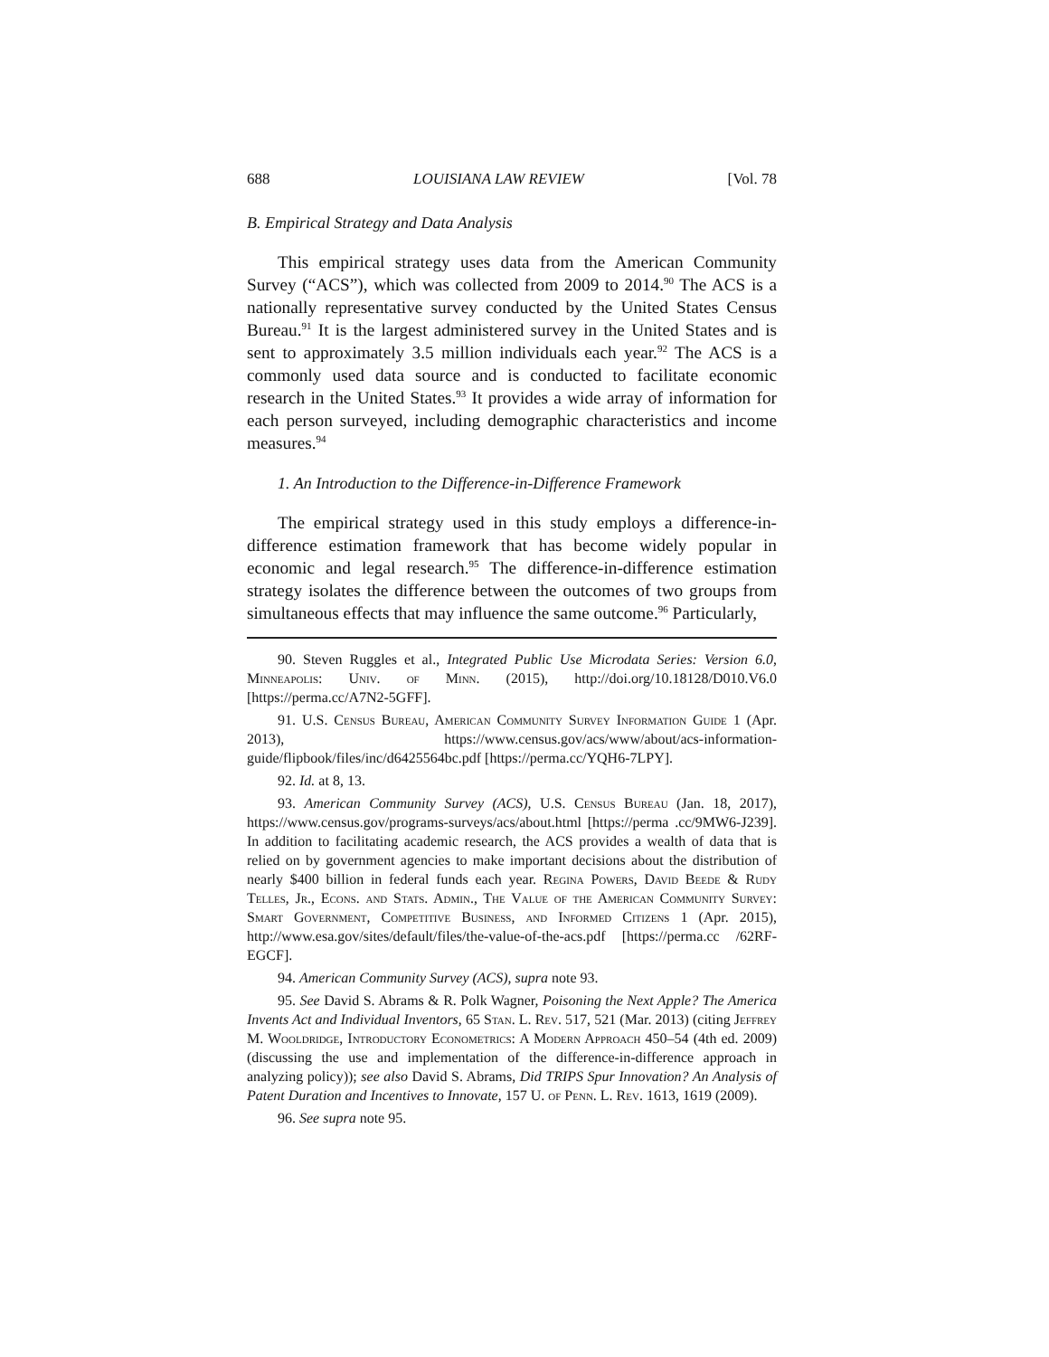688 LOUISIANA LAW REVIEW [Vol. 78
B. Empirical Strategy and Data Analysis
This empirical strategy uses data from the American Community Survey (“ACS”), which was collected from 2009 to 2014.<sup>90</sup> The ACS is a nationally representative survey conducted by the United States Census Bureau.<sup>91</sup> It is the largest administered survey in the United States and is sent to approximately 3.5 million individuals each year.<sup>92</sup> The ACS is a commonly used data source and is conducted to facilitate economic research in the United States.<sup>93</sup> It provides a wide array of information for each person surveyed, including demographic characteristics and income measures.<sup>94</sup>
1. An Introduction to the Difference-in-Difference Framework
The empirical strategy used in this study employs a difference-in-difference estimation framework that has become widely popular in economic and legal research.<sup>95</sup> The difference-in-difference estimation strategy isolates the difference between the outcomes of two groups from simultaneous effects that may influence the same outcome.<sup>96</sup> Particularly,
90. Steven Ruggles et al., Integrated Public Use Microdata Series: Version 6.0, Minneapolis: Univ. of Minn. (2015), http://doi.org/10.18128/D010.V6.0 [https://perma.cc/A7N2-5GFF].
91. U.S. Census Bureau, American Community Survey Information Guide 1 (Apr. 2013), https://www.census.gov/acs/www/about/acs-information-guide/flipbook/files/inc/d6425564bc.pdf [https://perma.cc/YQH6-7LPY].
92. Id. at 8, 13.
93. American Community Survey (ACS), U.S. Census Bureau (Jan. 18, 2017), https://www.census.gov/programs-surveys/acs/about.html [https://perma .cc/9MW6-J239]. In addition to facilitating academic research, the ACS provides a wealth of data that is relied on by government agencies to make important decisions about the distribution of nearly $400 billion in federal funds each year. Regina Powers, David Beede & Rudy Telles, Jr., Econs. and Stats. Admin., The Value of the American Community Survey: Smart Government, Competitive Business, and Informed Citizens 1 (Apr. 2015), http://www.esa.gov/sites/default/files/the-value-of-the-acs.pdf [https://perma.cc /62RF-EGCF].
94. American Community Survey (ACS), supra note 93.
95. See David S. Abrams & R. Polk Wagner, Poisoning the Next Apple? The America Invents Act and Individual Inventors, 65 Stan. L. Rev. 517, 521 (Mar. 2013) (citing Jeffrey M. Wooldridge, Introductory Econometrics: A Modern Approach 450–54 (4th ed. 2009) (discussing the use and implementation of the difference-in-difference approach in analyzing policy)); see also David S. Abrams, Did TRIPS Spur Innovation? An Analysis of Patent Duration and Incentives to Innovate, 157 U. of Penn. L. Rev. 1613, 1619 (2009).
96. See supra note 95.